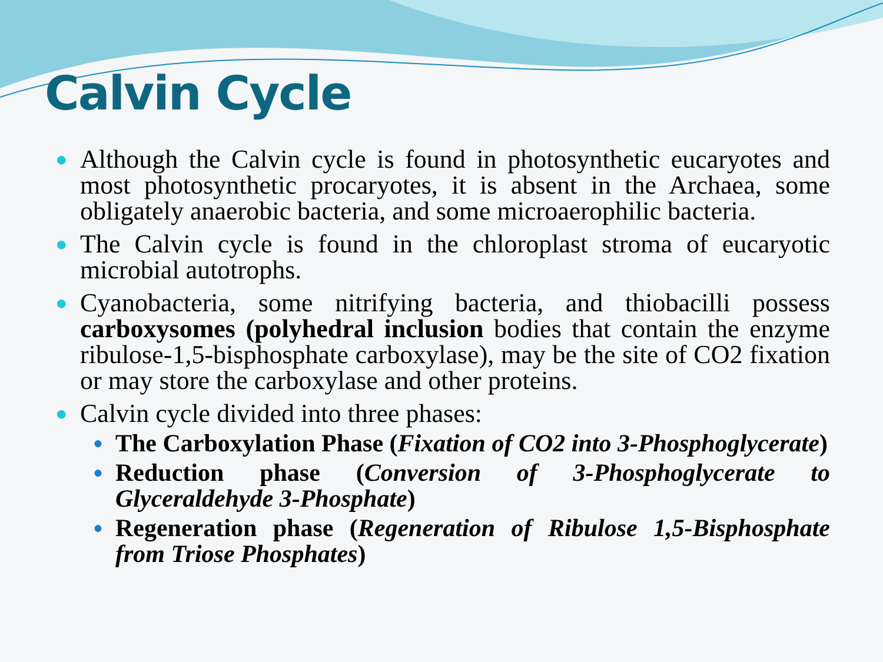Calvin Cycle
● Although the Calvin cycle is found in photosynthetic eucaryotes and most photosynthetic procaryotes, it is absent in the Archaea, some obligately anaerobic bacteria, and some microaerophilic bacteria.
● The Calvin cycle is found in the chloroplast stroma of eucaryotic microbial autotrophs.
● Cyanobacteria, some nitrifying bacteria, and thiobacilli possess carboxysomes (polyhedral inclusion bodies that contain the enzyme ribulose-1,5-bisphosphate carboxylase), may be the site of CO2 fixation or may store the carboxylase and other proteins.
● Calvin cycle divided into three phases:
● The Carboxylation Phase (Fixation of CO2 into 3-Phosphoglycerate)
● Reduction phase (Conversion of 3-Phosphoglycerate to Glyceraldehyde 3-Phosphate)
● Regeneration phase (Regeneration of Ribulose 1,5-Bisphosphate from Triose Phosphates)